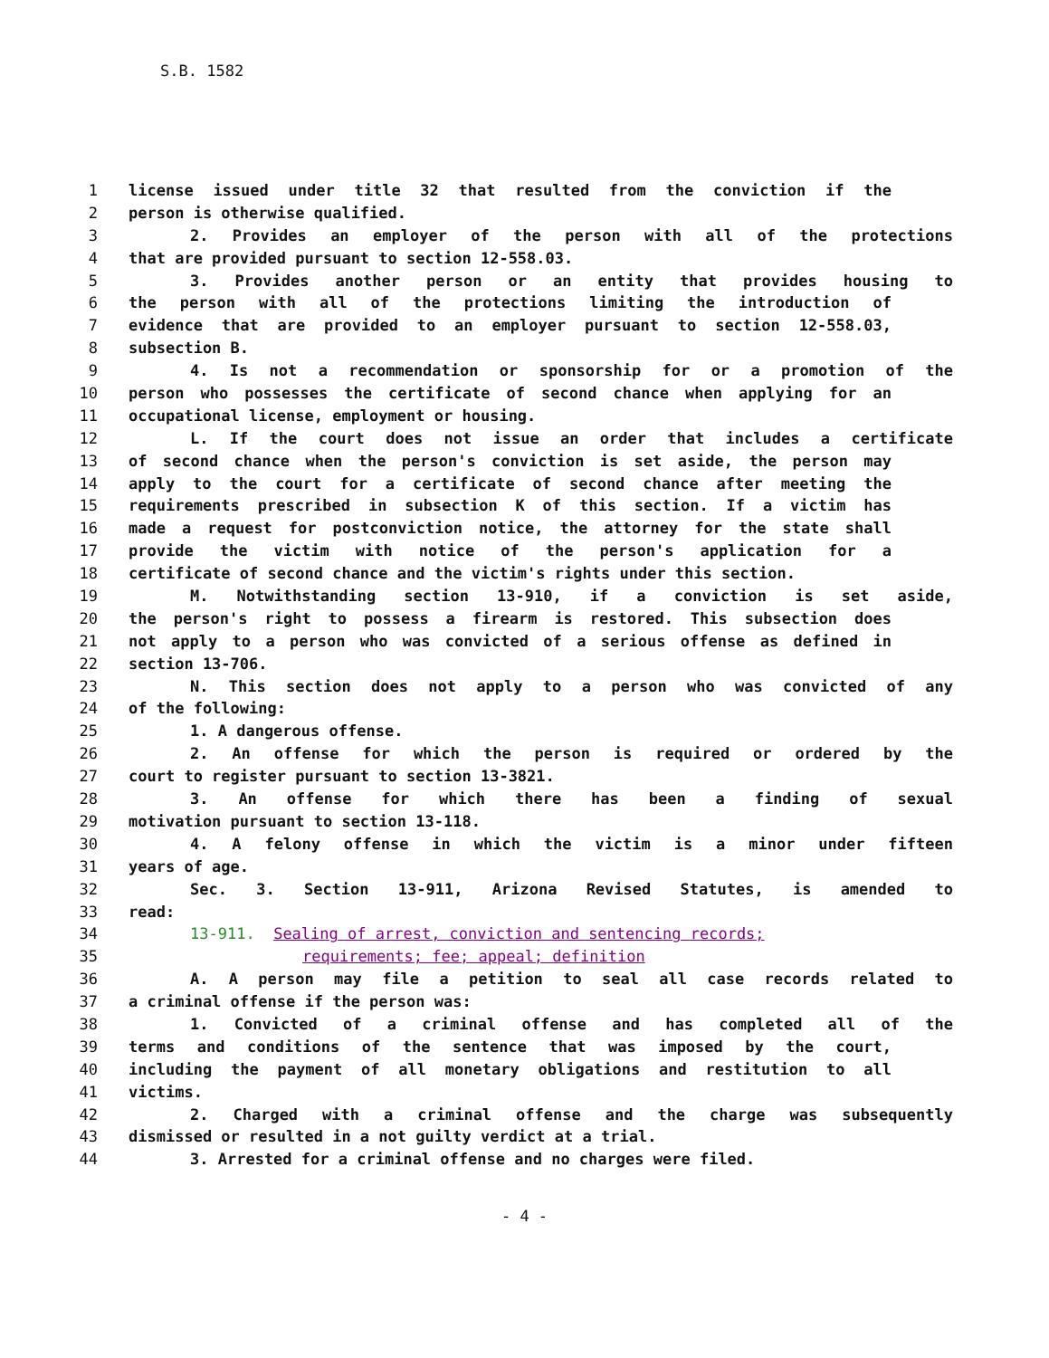S.B. 1582
1 license issued under title 32 that resulted from the conviction if the
2 person is otherwise qualified.
3 2. Provides an employer of the person with all of the protections
4 that are provided pursuant to section 12-558.03.
5 3. Provides another person or an entity that provides housing to
6 the person with all of the protections limiting the introduction of
7 evidence that are provided to an employer pursuant to section 12-558.03,
8 subsection B.
9 4. Is not a recommendation or sponsorship for or a promotion of the
10 person who possesses the certificate of second chance when applying for an
11 occupational license, employment or housing.
12 L. If the court does not issue an order that includes a certificate
13 of second chance when the person's conviction is set aside, the person may
14 apply to the court for a certificate of second chance after meeting the
15 requirements prescribed in subsection K of this section. If a victim has
16 made a request for postconviction notice, the attorney for the state shall
17 provide the victim with notice of the person's application for a
18 certificate of second chance and the victim's rights under this section.
19 M. Notwithstanding section 13-910, if a conviction is set aside,
20 the person's right to possess a firearm is restored. This subsection does
21 not apply to a person who was convicted of a serious offense as defined in
22 section 13-706.
23 N. This section does not apply to a person who was convicted of any
24 of the following:
25 1. A dangerous offense.
26 2. An offense for which the person is required or ordered by the
27 court to register pursuant to section 13-3821.
28 3. An offense for which there has been a finding of sexual
29 motivation pursuant to section 13-118.
30 4. A felony offense in which the victim is a minor under fifteen
31 years of age.
32 Sec. 3. Section 13-911, Arizona Revised Statutes, is amended to
33 read:
34 13-911. Sealing of arrest, conviction and sentencing records;
35 requirements; fee; appeal; definition
36 A. A person may file a petition to seal all case records related to
37 a criminal offense if the person was:
38 1. Convicted of a criminal offense and has completed all of the
39 terms and conditions of the sentence that was imposed by the court,
40 including the payment of all monetary obligations and restitution to all
41 victims.
42 2. Charged with a criminal offense and the charge was subsequently
43 dismissed or resulted in a not guilty verdict at a trial.
44 3. Arrested for a criminal offense and no charges were filed.
- 4 -